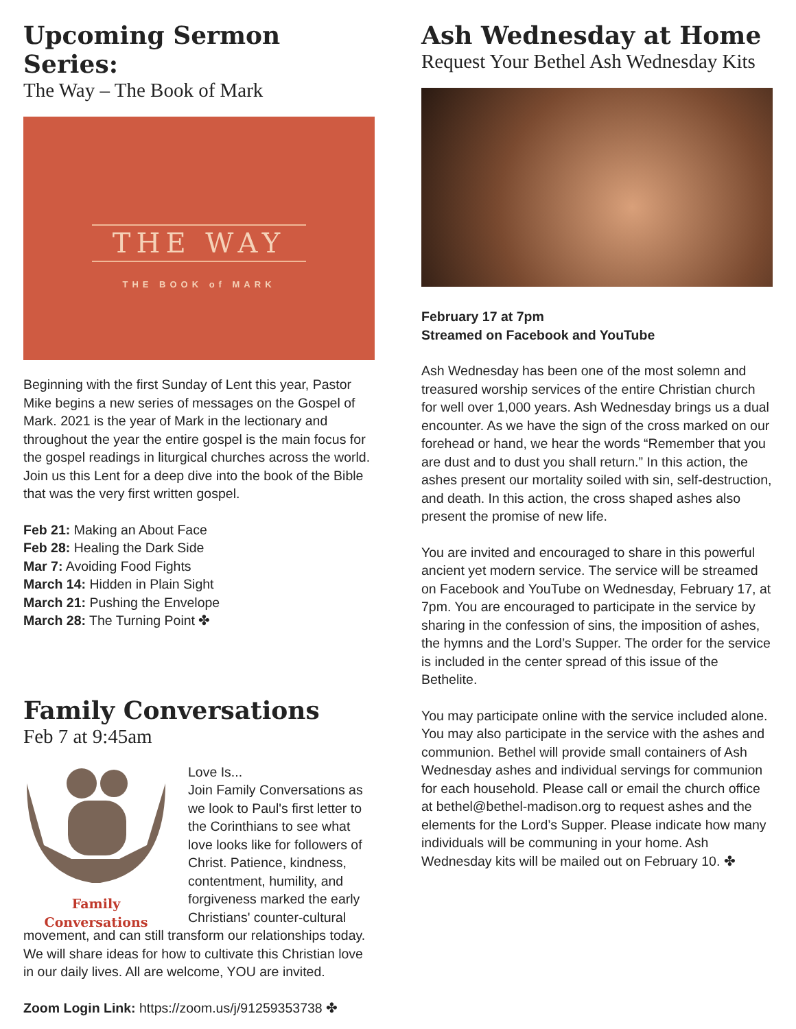Upcoming Sermon Series:
The Way – The Book of Mark
THE WAY
THE BOOK of MARK
Beginning with the first Sunday of Lent this year, Pastor Mike begins a new series of messages on the Gospel of Mark. 2021 is the year of Mark in the lectionary and throughout the year the entire gospel is the main focus for the gospel readings in liturgical churches across the world. Join us this Lent for a deep dive into the book of the Bible that was the very first written gospel.
Feb 21: Making an About Face
Feb 28: Healing the Dark Side
Mar 7: Avoiding Food Fights
March 14: Hidden in Plain Sight
March 21: Pushing the Envelope
March 28: The Turning Point ✤
Family Conversations
Feb 7 at 9:45am
Family Conversations
Love Is...
Join Family Conversations as we look to Paul's first letter to the Corinthians to see what love looks like for followers of Christ. Patience, kindness, contentment, humility, and forgiveness marked the early Christians' counter-cultural
movement, and can still transform our relationships today. We will share ideas for how to cultivate this Christian love in our daily lives. All are welcome, YOU are invited.
Zoom Login Link: https://zoom.us/j/91259353738 ✤
Ash Wednesday at Home
Request Your Bethel Ash Wednesday Kits
February 17 at 7pm
Streamed on Facebook and YouTube
Ash Wednesday has been one of the most solemn and treasured worship services of the entire Christian church for well over 1,000 years. Ash Wednesday brings us a dual encounter. As we have the sign of the cross marked on our forehead or hand, we hear the words “Remember that you are dust and to dust you shall return.” In this action, the ashes present our mortality soiled with sin, self-destruction, and death. In this action, the cross shaped ashes also present the promise of new life.
You are invited and encouraged to share in this powerful ancient yet modern service. The service will be streamed on Facebook and YouTube on Wednesday, February 17, at 7pm. You are encouraged to participate in the service by sharing in the confession of sins, the imposition of ashes, the hymns and the Lord’s Supper. The order for the service is included in the center spread of this issue of the Bethelite.
You may participate online with the service included alone. You may also participate in the service with the ashes and communion. Bethel will provide small containers of Ash Wednesday ashes and individual servings for communion for each household. Please call or email the church office at bethel@bethel-madison.org to request ashes and the elements for the Lord’s Supper. Please indicate how many individuals will be communing in your home. Ash Wednesday kits will be mailed out on February 10. ✤